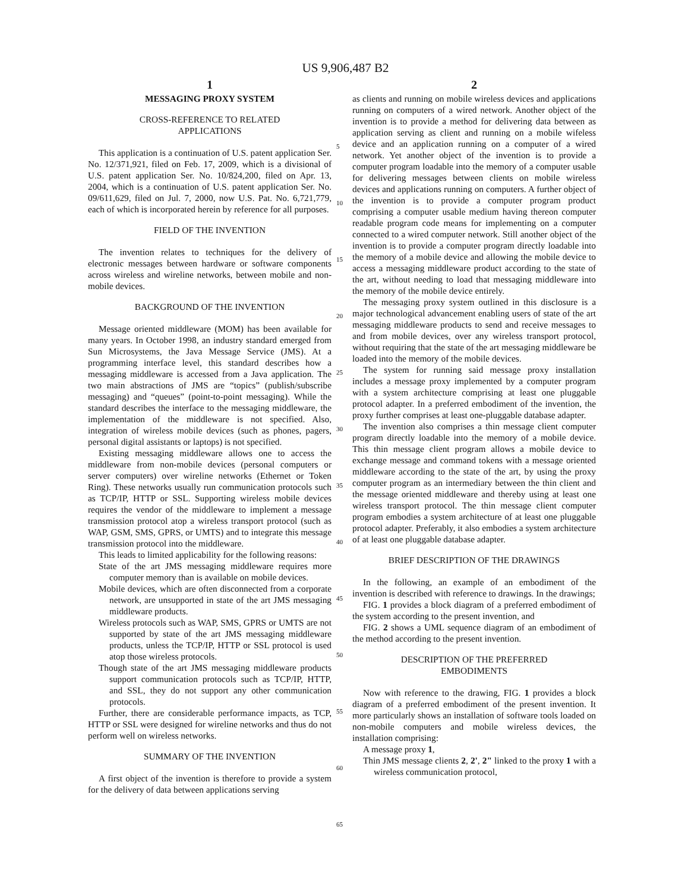US 9,906,487 B2
1
MESSAGING PROXY SYSTEM
CROSS-REFERENCE TO RELATED
APPLICATIONS
This application is a continuation of U.S. patent application Ser. No. 12/371,921, filed on Feb. 17, 2009, which is a divisional of U.S. patent application Ser. No. 10/824,200, filed on Apr. 13, 2004, which is a continuation of U.S. patent application Ser. No. 09/611,629, filed on Jul. 7, 2000, now U.S. Pat. No. 6,721,779, each of which is incorporated herein by reference for all purposes.
FIELD OF THE INVENTION
The invention relates to techniques for the delivery of electronic messages between hardware or software components across wireless and wireline networks, between mobile and non-mobile devices.
BACKGROUND OF THE INVENTION
Message oriented middleware (MOM) has been available for many years. In October 1998, an industry standard emerged from Sun Microsystems, the Java Message Service (JMS). At a programming interface level, this standard describes how a messaging middleware is accessed from a Java application. The two main abstractions of JMS are “topics” (publish/subscribe messaging) and “queues” (point-to-point messaging). While the standard describes the interface to the messaging middleware, the implementation of the middleware is not specified. Also, integration of wireless mobile devices (such as phones, pagers, personal digital assistants or laptops) is not specified.
Existing messaging middleware allows one to access the middleware from non-mobile devices (personal computers or server computers) over wireline networks (Ethernet or Token Ring). These networks usually run communication protocols such as TCP/IP, HTTP or SSL. Supporting wireless mobile devices requires the vendor of the middleware to implement a message transmission protocol atop a wireless transport protocol (such as WAP, GSM, SMS, GPRS, or UMTS) and to integrate this message transmission protocol into the middleware.
This leads to limited applicability for the following reasons:
State of the art JMS messaging middleware requires more computer memory than is available on mobile devices.
Mobile devices, which are often disconnected from a corporate network, are unsupported in state of the art JMS messaging middleware products.
Wireless protocols such as WAP, SMS, GPRS or UMTS are not supported by state of the art JMS messaging middleware products, unless the TCP/IP, HTTP or SSL protocol is used atop those wireless protocols.
Though state of the art JMS messaging middleware products support communication protocols such as TCP/IP, HTTP, and SSL, they do not support any other communication protocols.
Further, there are considerable performance impacts, as TCP, HTTP or SSL were designed for wireline networks and thus do not perform well on wireless networks.
SUMMARY OF THE INVENTION
A first object of the invention is therefore to provide a system for the delivery of data between applications serving
2
as clients and running on mobile wireless devices and applications running on computers of a wired network. Another object of the invention is to provide a method for delivering data between as application serving as client and running on a mobile wifeless device and an application running on a computer of a wired network. Yet another object of the invention is to provide a computer program loadable into the memory of a computer usable for delivering messages between clients on mobile wireless devices and applications running on computers. A further object of the invention is to provide a computer program product comprising a computer usable medium having thereon computer readable program code means for implementing on a computer connected to a wired computer network. Still another object of the invention is to provide a computer program directly loadable into the memory of a mobile device and allowing the mobile device to access a messaging middleware product according to the state of the art, without needing to load that messaging middleware into the memory of the mobile device entirely.
The messaging proxy system outlined in this disclosure is a major technological advancement enabling users of state of the art messaging middleware products to send and receive messages to and from mobile devices, over any wireless transport protocol, without requiring that the state of the art messaging middleware be loaded into the memory of the mobile devices.
The system for running said message proxy installation includes a message proxy implemented by a computer program with a system architecture comprising at least one pluggable protocol adapter. In a preferred embodiment of the invention, the proxy further comprises at least one-pluggable database adapter.
The invention also comprises a thin message client computer program directly loadable into the memory of a mobile device. This thin message client program allows a mobile device to exchange message and command tokens with a message oriented middleware according to the state of the art, by using the proxy computer program as an intermediary between the thin client and the message oriented middleware and thereby using at least one wireless transport protocol. The thin message client computer program embodies a system architecture of at least one pluggable protocol adapter. Preferably, it also embodies a system architecture of at least one pluggable database adapter.
BRIEF DESCRIPTION OF THE DRAWINGS
In the following, an example of an embodiment of the invention is described with reference to drawings. In the drawings;
FIG. 1 provides a block diagram of a preferred embodiment of the system according to the present invention, and
FIG. 2 shows a UML sequence diagram of an embodiment of the method according to the present invention.
DESCRIPTION OF THE PREFERRED
EMBODIMENTS
Now with reference to the drawing, FIG. 1 provides a block diagram of a preferred embodiment of the present invention. It more particularly shows an installation of software tools loaded on non-mobile computers and mobile wireless devices, the installation comprising:
A message proxy 1,
Thin JMS message clients 2, 2', 2" linked to the proxy 1 with a wireless communication protocol,
5
10
15
20
25
30
35
40
45
50
55
60
65